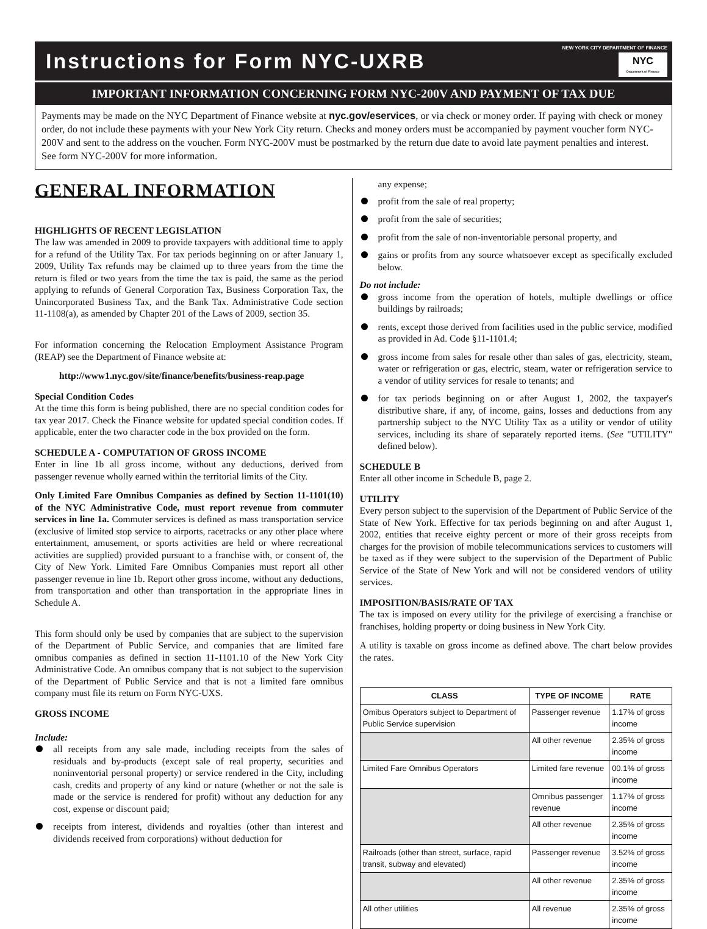Instructions for Form NYC-UXRB
NEW YORK CITY DEPARTMENT OF FINANCE
NYC Department of Finance
IMPORTANT INFORMATION CONCERNING FORM NYC-200V AND PAYMENT OF TAX DUE
Payments may be made on the NYC Department of Finance website at nyc.gov/eservices, or via check or money order. If paying with check or money order, do not include these payments with your New York City return. Checks and money orders must be accompanied by payment voucher form NYC-200V and sent to the address on the voucher. Form NYC-200V must be postmarked by the return due date to avoid late payment penalties and interest. See form NYC-200V for more information.
GENERAL INFORMATION
HIGHLIGHTS OF RECENT LEGISLATION
The law was amended in 2009 to provide taxpayers with additional time to apply for a refund of the Utility Tax. For tax periods beginning on or after January 1, 2009, Utility Tax refunds may be claimed up to three years from the time the return is filed or two years from the time the tax is paid, the same as the period applying to refunds of General Corporation Tax, Business Corporation Tax, the Unincorporated Business Tax, and the Bank Tax. Administrative Code section 11-1108(a), as amended by Chapter 201 of the Laws of 2009, section 35.
For information concerning the Relocation Employment Assistance Program (REAP) see the Department of Finance website at:
http://www1.nyc.gov/site/finance/benefits/business-reap.page
Special Condition Codes
At the time this form is being published, there are no special condition codes for tax year 2017. Check the Finance website for updated special condition codes. If applicable, enter the two character code in the box provided on the form.
SCHEDULE A - COMPUTATION OF GROSS INCOME
Enter in line 1b all gross income, without any deductions, derived from passenger revenue wholly earned within the territorial limits of the City.
Only Limited Fare Omnibus Companies as defined by Section 11-1101(10) of the NYC Administrative Code, must report revenue from commuter services in line 1a. Commuter services is defined as mass transportation service (exclusive of limited stop service to airports, racetracks or any other place where entertainment, amusement, or sports activities are held or where recreational activities are supplied) provided pursuant to a franchise with, or consent of, the City of New York. Limited Fare Omnibus Companies must report all other passenger revenue in line 1b. Report other gross income, without any deductions, from transportation and other than transportation in the appropriate lines in Schedule A.
This form should only be used by companies that are subject to the supervision of the Department of Public Service, and companies that are limited fare omnibus companies as defined in section 11-1101.10 of the New York City Administrative Code. An omnibus company that is not subject to the supervision of the Department of Public Service and that is not a limited fare omnibus company must file its return on Form NYC-UXS.
GROSS INCOME
Include:
all receipts from any sale made, including receipts from the sales of residuals and by-products (except sale of real property, securities and noninventorial personal property) or service rendered in the City, including cash, credits and property of any kind or nature (whether or not the sale is made or the service is rendered for profit) without any deduction for any cost, expense or discount paid;
receipts from interest, dividends and royalties (other than interest and dividends received from corporations) without deduction for
any expense;
profit from the sale of real property;
profit from the sale of securities;
profit from the sale of non-inventoriable personal property, and
gains or profits from any source whatsoever except as specifically excluded below.
Do not include:
gross income from the operation of hotels, multiple dwellings or office buildings by railroads;
rents, except those derived from facilities used in the public service, modified as provided in Ad. Code §11-1101.4;
gross income from sales for resale other than sales of gas, electricity, steam, water or refrigeration or gas, electric, steam, water or refrigeration service to a vendor of utility services for resale to tenants; and
for tax periods beginning on or after August 1, 2002, the taxpayer's distributive share, if any, of income, gains, losses and deductions from any partnership subject to the NYC Utility Tax as a utility or vendor of utility services, including its share of separately reported items. (See "UTILITY" defined below).
SCHEDULE B
Enter all other income in Schedule B, page 2.
UTILITY
Every person subject to the supervision of the Department of Public Service of the State of New York. Effective for tax periods beginning on and after August 1, 2002, entities that receive eighty percent or more of their gross receipts from charges for the provision of mobile telecommunications services to customers will be taxed as if they were subject to the supervision of the Department of Public Service of the State of New York and will not be considered vendors of utility services.
IMPOSITION/BASIS/RATE OF TAX
The tax is imposed on every utility for the privilege of exercising a franchise or franchises, holding property or doing business in New York City.
A utility is taxable on gross income as defined above. The chart below provides the rates.
| CLASS | TYPE OF INCOME | RATE |
| --- | --- | --- |
| Omibus Operators subject to Department of Public Service supervision | Passenger revenue | 1.17% of gross income |
| | All other revenue | 2.35% of gross income |
| Limited Fare Omnibus Operators | Limited fare revenue | 00.1% of gross income |
| | Omnibus passenger revenue | 1.17% of gross income |
| | All other revenue | 2.35% of gross income |
| Railroads (other than street, surface, rapid transit, subway and elevated) | Passenger revenue | 3.52% of gross income |
| | All other revenue | 2.35% of gross income |
| All other utilities | All revenue | 2.35% of gross income |